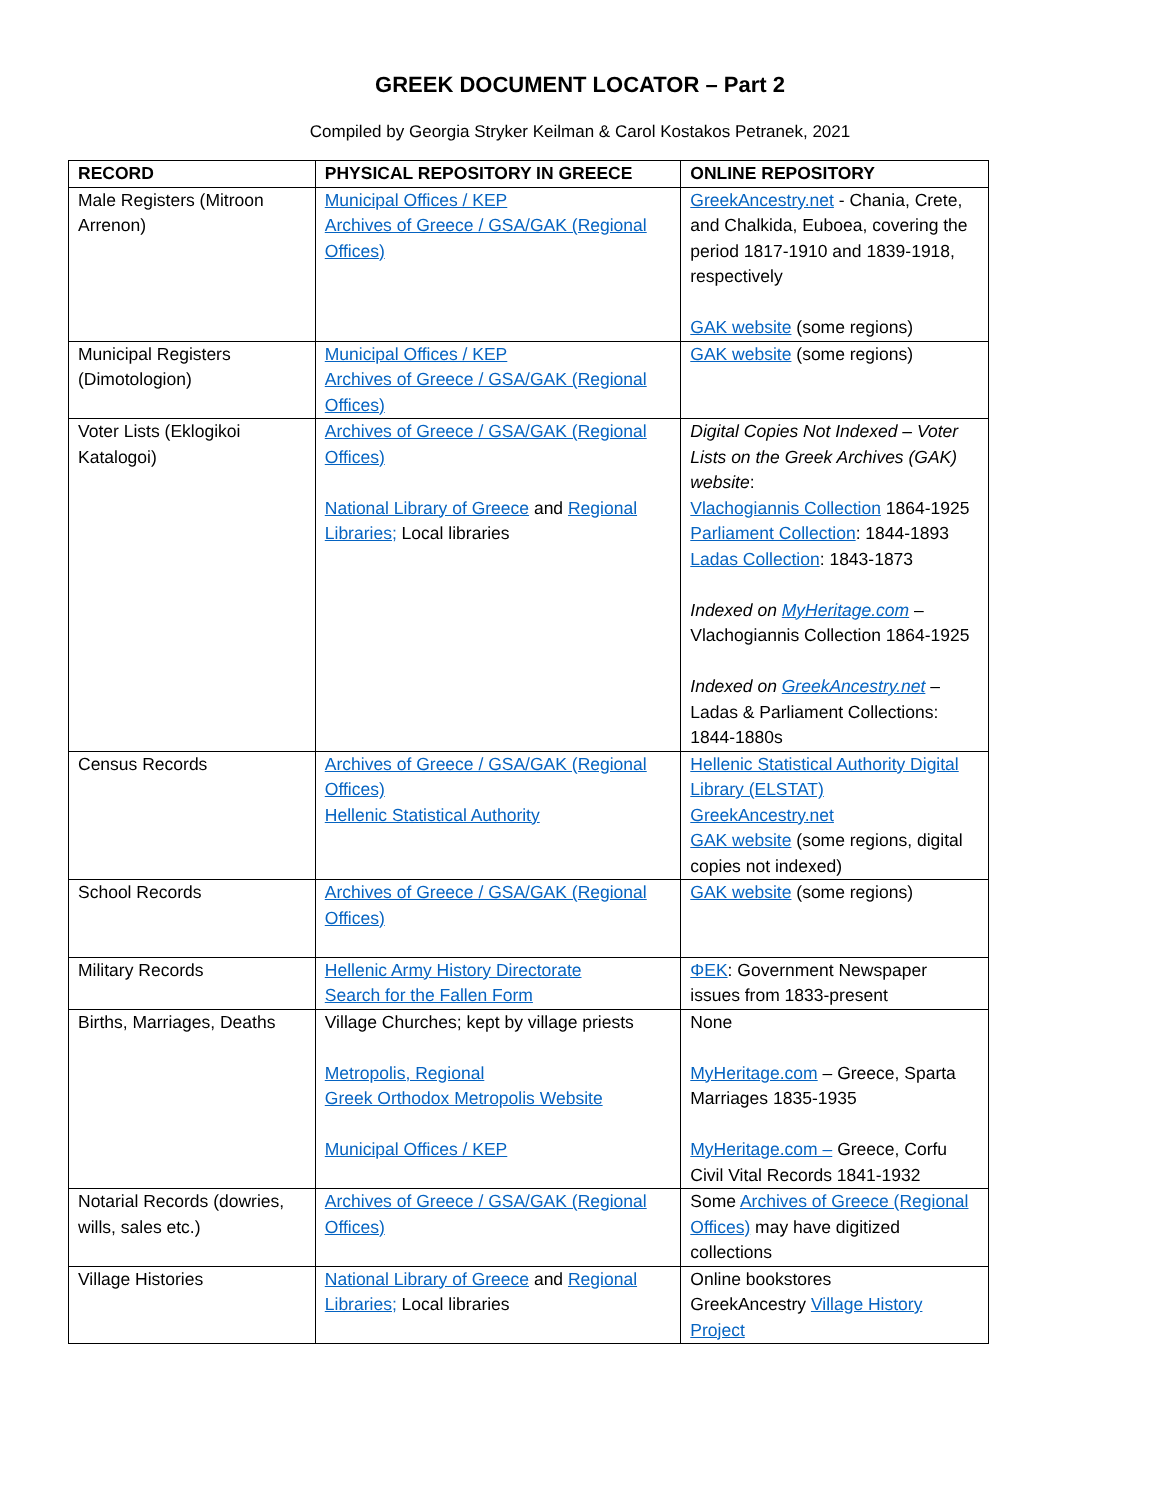GREEK DOCUMENT LOCATOR – Part 2
Compiled by Georgia Stryker Keilman & Carol Kostakos Petranek, 2021
| RECORD | PHYSICAL REPOSITORY IN GREECE | ONLINE REPOSITORY |
| --- | --- | --- |
| Male Registers (Mitroon Arrenon) | Municipal Offices / KEP Archives of Greece / GSA/GAK (Regional Offices) | GreekAncestry.net - Chania, Crete, and Chalkida, Euboea, covering the period 1817-1910 and 1839-1918, respectively GAK website (some regions) |
| Municipal Registers (Dimotologion) | Municipal Offices / KEP Archives of Greece / GSA/GAK (Regional Offices) | GAK website (some regions) |
| Voter Lists (Eklogikoi Katalogoi) | Archives of Greece / GSA/GAK (Regional Offices) National Library of Greece and Regional Libraries; Local libraries | Digital Copies Not Indexed – Voter Lists on the Greek Archives (GAK) website : Vlachogiannis Collection 1864-1925 Parliament Collection : 1844-1893 Ladas Collection : 1843-1873 Indexed on MyHeritage.com – Vlachogiannis Collection 1864-1925 Indexed on GreekAncestry.net – Ladas & Parliament Collections: 1844-1880s |
| Census Records | Archives of Greece / GSA/GAK (Regional Offices) Hellenic Statistical Authority | Hellenic Statistical Authority Digital Library (ELSTAT) GreekAncestry.net GAK website (some regions, digital copies not indexed) |
| School Records | Archives of Greece / GSA/GAK (Regional Offices) | GAK website (some regions) |
| Military Records | Hellenic Army History Directorate Search for the Fallen Form | ΦΕΚ : Government Newspaper issues from 1833-present |
| Births, Marriages, Deaths | Village Churches; kept by village priests Metropolis, Regional Greek Orthodox Metropolis Website Municipal Offices / KEP | None MyHeritage.com – Greece, Sparta Marriages 1835-1935 MyHeritage.com – Greece, Corfu Civil Vital Records 1841-1932 |
| Notarial Records (dowries, wills, sales etc.) | Archives of Greece / GSA/GAK (Regional Offices) | Some Archives of Greece (Regional Offices) may have digitized collections |
| Village Histories | National Library of Greece and Regional Libraries; Local libraries | Online bookstores GreekAncestry Village History Project |